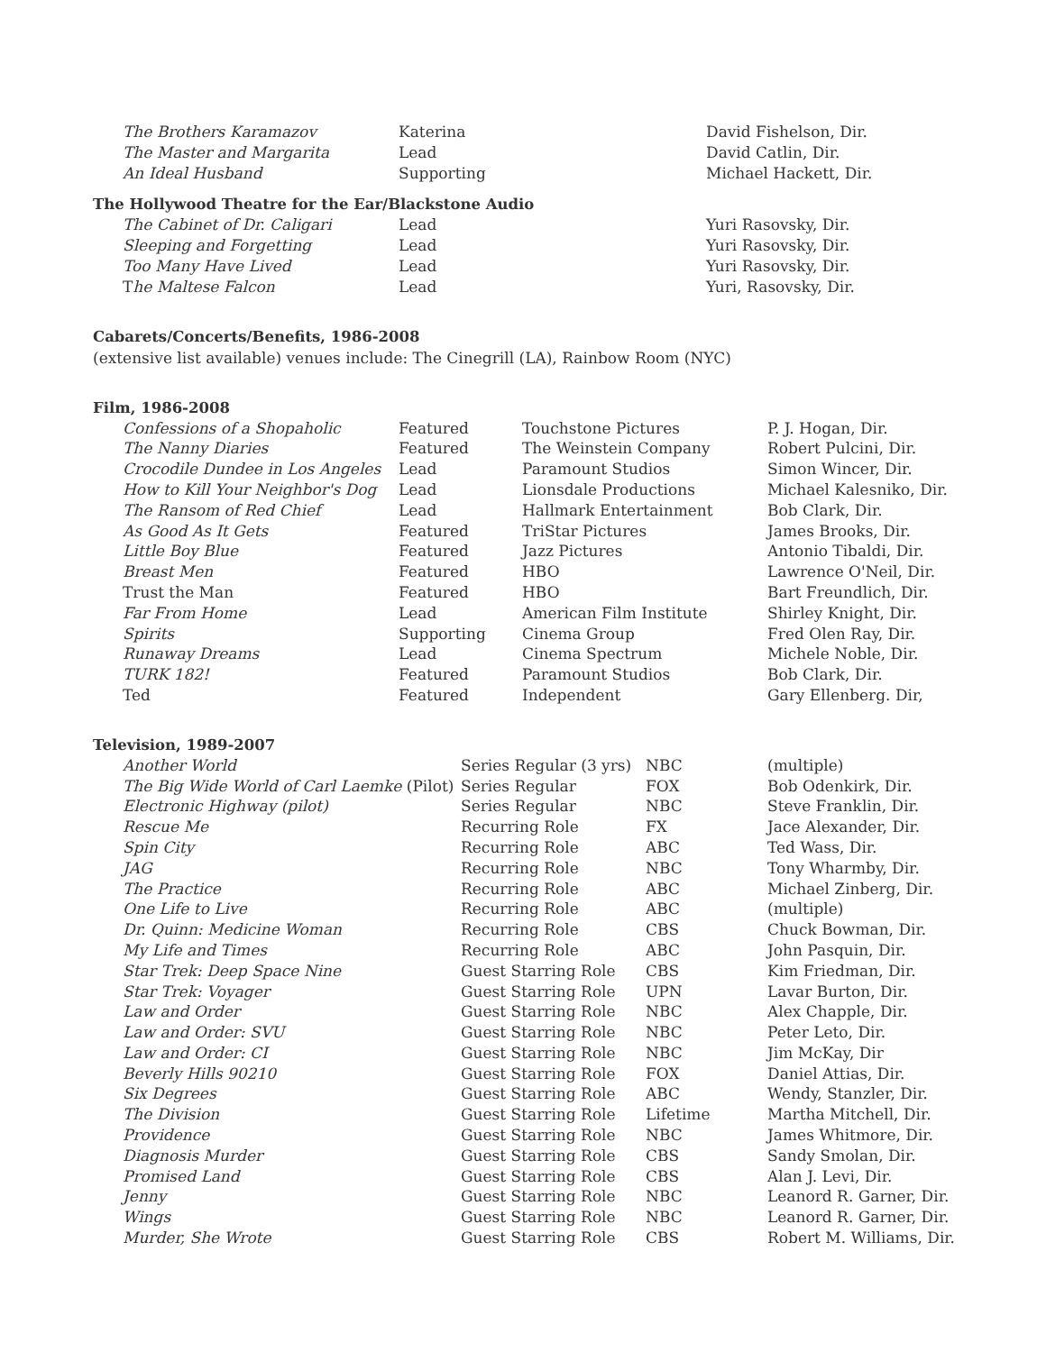| The Brothers Karamazov | Katerina | David Fishelson, Dir. |
| The Master and Margarita | Lead | David Catlin, Dir. |
| An Ideal Husband | Supporting | Michael Hackett, Dir. |
The Hollywood Theatre for the Ear/Blackstone Audio
| The Cabinet of Dr. Caligari | Lead | Yuri Rasovsky, Dir. |
| Sleeping and Forgetting | Lead | Yuri Rasovsky, Dir. |
| Too Many Have Lived | Lead | Yuri Rasovsky, Dir. |
| T he Maltese Falcon | Lead | Yuri, Rasovsky, Dir. |
Cabarets/Concerts/Benefits, 1986-2008
(extensive list available) venues include: The Cinegrill (LA), Rainbow Room (NYC)
Film, 1986-2008
| Confessions of a Shopaholic | Featured | Touchstone Pictures | P. J. Hogan, Dir. |
| The Nanny Diaries | Featured | The Weinstein Company | Robert Pulcini, Dir. |
| Crocodile Dundee in Los Angeles | Lead | Paramount Studios | Simon Wincer, Dir. |
| How to Kill Your Neighbor's Dog | Lead | Lionsdale Productions | Michael Kalesniko, Dir. |
| The Ransom of Red Chief | Lead | Hallmark Entertainment | Bob Clark, Dir. |
| As Good As It Gets | Featured | TriStar Pictures | James Brooks, Dir. |
| Little Boy Blue | Featured | Jazz Pictures | Antonio Tibaldi, Dir. |
| Breast Men | Featured | HBO | Lawrence O'Neil, Dir. |
| Trust the Man | Featured | HBO | Bart Freundlich, Dir. |
| Far From Home | Lead | American Film Institute | Shirley Knight, Dir. |
| Spirits | Supporting | Cinema Group | Fred Olen Ray, Dir. |
| Runaway Dreams | Lead | Cinema Spectrum | Michele Noble, Dir. |
| TURK 182! | Featured | Paramount Studios | Bob Clark, Dir. |
| Ted | Featured | Independent | Gary Ellenberg. Dir, |
Television, 1989-2007
| Another World | Series Regular (3 yrs) | NBC | (multiple) |
| The Big Wide World of Carl Laemke (Pilot) | Series Regular | FOX | Bob Odenkirk, Dir. |
| Electronic Highway (pilot) | Series Regular | NBC | Steve Franklin, Dir. |
| Rescue Me | Recurring Role | FX | Jace Alexander, Dir. |
| Spin City | Recurring Role | ABC | Ted Wass, Dir. |
| JAG | Recurring Role | NBC | Tony Wharmby, Dir. |
| The Practice | Recurring Role | ABC | Michael Zinberg, Dir. |
| One Life to Live | Recurring Role | ABC | (multiple) |
| Dr. Quinn: Medicine Woman | Recurring Role | CBS | Chuck Bowman, Dir. |
| My Life and Times | Recurring Role | ABC | John Pasquin, Dir. |
| Star Trek: Deep Space Nine | Guest Starring Role | CBS | Kim Friedman, Dir. |
| Star Trek: Voyager | Guest Starring Role | UPN | Lavar Burton, Dir. |
| Law and Order | Guest Starring Role | NBC | Alex Chapple, Dir. |
| Law and Order: SVU | Guest Starring Role | NBC | Peter Leto, Dir. |
| Law and Order: CI | Guest Starring Role | NBC | Jim McKay, Dir |
| Beverly Hills 90210 | Guest Starring Role | FOX | Daniel Attias, Dir. |
| Six Degrees | Guest Starring Role | ABC | Wendy, Stanzler, Dir. |
| The Division | Guest Starring Role | Lifetime | Martha Mitchell, Dir. |
| Providence | Guest Starring Role | NBC | James Whitmore, Dir. |
| Diagnosis Murder | Guest Starring Role | CBS | Sandy Smolan, Dir. |
| Promised Land | Guest Starring Role | CBS | Alan J. Levi, Dir. |
| Jenny | Guest Starring Role | NBC | Leanord R. Garner, Dir. |
| Wings | Guest Starring Role | NBC | Leanord R. Garner, Dir. |
| Murder, She Wrote | Guest Starring Role | CBS | Robert M. Williams, Dir. |